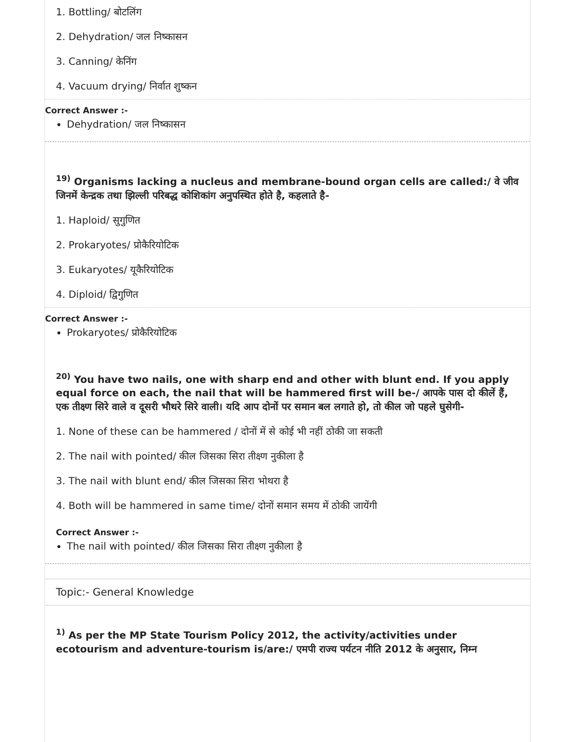1. Bottling/ बोटलिंग
2. Dehydration/ जल निष्कासन
3. Canning/ केनिंग
4. Vacuum drying/ निर्वात शुष्कन
Correct Answer :-
Dehydration/ जल निष्कासन
<sup>19)</sup> Organisms lacking a nucleus and membrane-bound organ cells are called:/ वे जीव जिनमें केन्द्रक तथा झिल्ली परिबद्ध कोशिकांग अनुपस्थित होते है, कहलाते है-
1. Haploid/ सुगुणित
2. Prokaryotes/ प्रोकैरियोटिक
3. Eukaryotes/ यूकैरियोटिक
4. Diploid/ द्विगुणित
Correct Answer :-
Prokaryotes/ प्रोकैरियोटिक
<sup>20)</sup> You have two nails, one with sharp end and other with blunt end. If you apply equal force on each, the nail that will be hammered first will be-/ आपके पास दो कीलें हैं, एक तीक्ष्ण सिरे वाले व दूसरी भौथरे सिरे वाली। यदि आप दोनों पर समान बल लगाते हो, तो कील जो पहले घुसेगी-
1. None of these can be hammered / दोनों में से कोई भी नहीं ठोकी जा सकती
2. The nail with pointed/ कील जिसका सिरा तीक्ष्ण नुकीला है
3. The nail with blunt end/ कील जिसका सिरा भोथरा है
4. Both will be hammered in same time/ दोनों समान समय में ठोकी जायेंगी
Correct Answer :-
The nail with pointed/ कील जिसका सिरा तीक्ष्ण नुकीला है
Topic:- General Knowledge
<sup>1)</sup> As per the MP State Tourism Policy 2012, the activity/activities under ecotourism and adventure-tourism is/are:/ एमपी राज्य पर्यटन नीति 2012 के अनुसार, निम्न